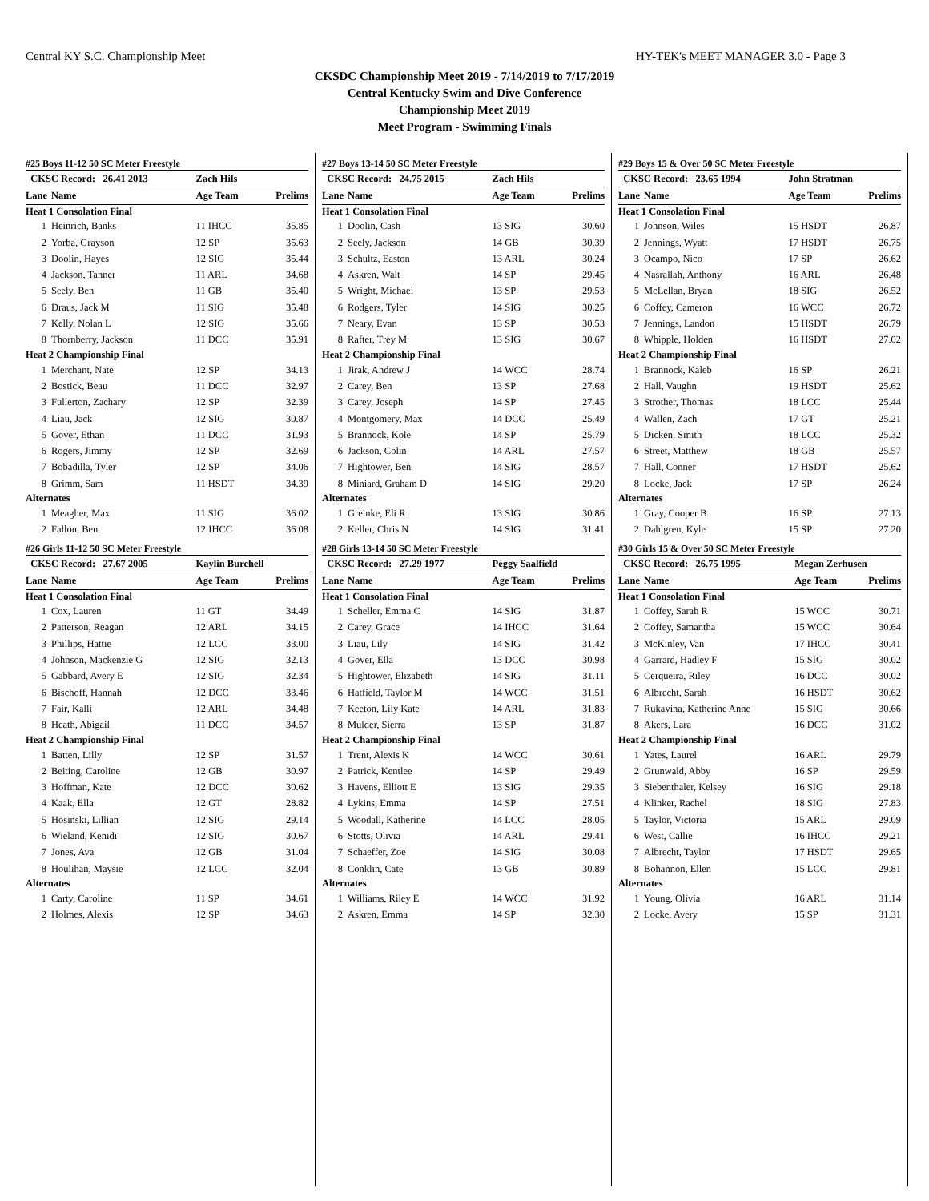Central KY S.C. Championship Meet HY-TEK's MEET MANAGER 3.0 - Page 3
CKSDC Championship Meet 2019 - 7/14/2019 to 7/17/2019
Central Kentucky Swim and Dive Conference
Championship Meet 2019
Meet Program - Swimming Finals
#25 Boys 11-12 50 SC Meter Freestyle
| CKSC Record: 26.41 2013 | | Zach Hils | |
| Lane | Name | Age Team | Prelims |
| Heat 1 Consolation Final | | | |
| 1 | Heinrich, Banks | 11 IHCC | 35.85 |
| 2 | Yorba, Grayson | 12 SP | 35.63 |
| 3 | Doolin, Hayes | 12 SIG | 35.44 |
| 4 | Jackson, Tanner | 11 ARL | 34.68 |
| 5 | Seely, Ben | 11 GB | 35.40 |
| 6 | Draus, Jack M | 11 SIG | 35.48 |
| 7 | Kelly, Nolan L | 12 SIG | 35.66 |
| 8 | Thornberry, Jackson | 11 DCC | 35.91 |
| Heat 2 Championship Final | | | |
| 1 | Merchant, Nate | 12 SP | 34.13 |
| 2 | Bostick, Beau | 11 DCC | 32.97 |
| 3 | Fullerton, Zachary | 12 SP | 32.39 |
| 4 | Liau, Jack | 12 SIG | 30.87 |
| 5 | Gover, Ethan | 11 DCC | 31.93 |
| 6 | Rogers, Jimmy | 12 SP | 32.69 |
| 7 | Bobadilla, Tyler | 12 SP | 34.06 |
| 8 | Grimm, Sam | 11 HSDT | 34.39 |
| Alternates | | | |
| 1 | Meagher, Max | 11 SIG | 36.02 |
| 2 | Fallon, Ben | 12 IHCC | 36.08 |
#26 Girls 11-12 50 SC Meter Freestyle
| CKSC Record: 27.67 2005 | | Kaylin Burchell | |
| Lane | Name | Age Team | Prelims |
| Heat 1 Consolation Final | | | |
| 1 | Cox, Lauren | 11 GT | 34.49 |
| 2 | Patterson, Reagan | 12 ARL | 34.15 |
| 3 | Phillips, Hattie | 12 LCC | 33.00 |
| 4 | Johnson, Mackenzie G | 12 SIG | 32.13 |
| 5 | Gabbard, Avery E | 12 SIG | 32.34 |
| 6 | Bischoff, Hannah | 12 DCC | 33.46 |
| 7 | Fair, Kalli | 12 ARL | 34.48 |
| 8 | Heath, Abigail | 11 DCC | 34.57 |
| Heat 2 Championship Final | | | |
| 1 | Batten, Lilly | 12 SP | 31.57 |
| 2 | Beiting, Caroline | 12 GB | 30.97 |
| 3 | Hoffman, Kate | 12 DCC | 30.62 |
| 4 | Kaak, Ella | 12 GT | 28.82 |
| 5 | Hosinski, Lillian | 12 SIG | 29.14 |
| 6 | Wieland, Kenidi | 12 SIG | 30.67 |
| 7 | Jones, Ava | 12 GB | 31.04 |
| 8 | Houlihan, Maysie | 12 LCC | 32.04 |
| Alternates | | | |
| 1 | Carty, Caroline | 11 SP | 34.61 |
| 2 | Holmes, Alexis | 12 SP | 34.63 |
#27 Boys 13-14 50 SC Meter Freestyle
| CKSC Record: 24.75 2015 | | Zach Hils | |
| Lane | Name | Age Team | Prelims |
| Heat 1 Consolation Final | | | |
| 1 | Doolin, Cash | 13 SIG | 30.60 |
| 2 | Seely, Jackson | 14 GB | 30.39 |
| 3 | Schultz, Easton | 13 ARL | 30.24 |
| 4 | Askren, Walt | 14 SP | 29.45 |
| 5 | Wright, Michael | 13 SP | 29.53 |
| 6 | Rodgers, Tyler | 14 SIG | 30.25 |
| 7 | Neary, Evan | 13 SP | 30.53 |
| 8 | Rafter, Trey M | 13 SIG | 30.67 |
| Heat 2 Championship Final | | | |
| 1 | Jirak, Andrew J | 14 WCC | 28.74 |
| 2 | Carey, Ben | 13 SP | 27.68 |
| 3 | Carey, Joseph | 14 SP | 27.45 |
| 4 | Montgomery, Max | 14 DCC | 25.49 |
| 5 | Brannock, Kole | 14 SP | 25.79 |
| 6 | Jackson, Colin | 14 ARL | 27.57 |
| 7 | Hightower, Ben | 14 SIG | 28.57 |
| 8 | Miniard, Graham D | 14 SIG | 29.20 |
| Alternates | | | |
| 1 | Greinke, Eli R | 13 SIG | 30.86 |
| 2 | Keller, Chris N | 14 SIG | 31.41 |
#28 Girls 13-14 50 SC Meter Freestyle
| CKSC Record: 27.29 1977 | | Peggy Saalfield | |
| Lane | Name | Age Team | Prelims |
| Heat 1 Consolation Final | | | |
| 1 | Scheller, Emma C | 14 SIG | 31.87 |
| 2 | Carey, Grace | 14 IHCC | 31.64 |
| 3 | Liau, Lily | 14 SIG | 31.42 |
| 4 | Gover, Ella | 13 DCC | 30.98 |
| 5 | Hightower, Elizabeth | 14 SIG | 31.11 |
| 6 | Hatfield, Taylor M | 14 WCC | 31.51 |
| 7 | Keeton, Lily Kate | 14 ARL | 31.83 |
| 8 | Mulder, Sierra | 13 SP | 31.87 |
| Heat 2 Championship Final | | | |
| 1 | Trent, Alexis K | 14 WCC | 30.61 |
| 2 | Patrick, Kentlee | 14 SP | 29.49 |
| 3 | Havens, Elliott E | 13 SIG | 29.35 |
| 4 | Lykins, Emma | 14 SP | 27.51 |
| 5 | Woodall, Katherine | 14 LCC | 28.05 |
| 6 | Stotts, Olivia | 14 ARL | 29.41 |
| 7 | Schaeffer, Zoe | 14 SIG | 30.08 |
| 8 | Conklin, Cate | 13 GB | 30.89 |
| Alternates | | | |
| 1 | Williams, Riley E | 14 WCC | 31.92 |
| 2 | Askren, Emma | 14 SP | 32.30 |
#29 Boys 15 & Over 50 SC Meter Freestyle
| CKSC Record: 23.65 1994 | | John Stratman | |
| Lane | Name | Age Team | Prelims |
| Heat 1 Consolation Final | | | |
| 1 | Johnson, Wiles | 15 HSDT | 26.87 |
| 2 | Jennings, Wyatt | 17 HSDT | 26.75 |
| 3 | Ocampo, Nico | 17 SP | 26.62 |
| 4 | Nasrallah, Anthony | 16 ARL | 26.48 |
| 5 | McLellan, Bryan | 18 SIG | 26.52 |
| 6 | Coffey, Cameron | 16 WCC | 26.72 |
| 7 | Jennings, Landon | 15 HSDT | 26.79 |
| 8 | Whipple, Holden | 16 HSDT | 27.02 |
| Heat 2 Championship Final | | | |
| 1 | Brannock, Kaleb | 16 SP | 26.21 |
| 2 | Hall, Vaughn | 19 HSDT | 25.62 |
| 3 | Strother, Thomas | 18 LCC | 25.44 |
| 4 | Wallen, Zach | 17 GT | 25.21 |
| 5 | Dicken, Smith | 18 LCC | 25.32 |
| 6 | Street, Matthew | 18 GB | 25.57 |
| 7 | Hall, Conner | 17 HSDT | 25.62 |
| 8 | Locke, Jack | 17 SP | 26.24 |
| Alternates | | | |
| 1 | Gray, Cooper B | 16 SP | 27.13 |
| 2 | Dahlgren, Kyle | 15 SP | 27.20 |
#30 Girls 15 & Over 50 SC Meter Freestyle
| CKSC Record: 26.75 1995 | | Megan Zerhusen | |
| Lane | Name | Age Team | Prelims |
| Heat 1 Consolation Final | | | |
| 1 | Coffey, Sarah R | 15 WCC | 30.71 |
| 2 | Coffey, Samantha | 15 WCC | 30.64 |
| 3 | McKinley, Van | 17 IHCC | 30.41 |
| 4 | Garrard, Hadley F | 15 SIG | 30.02 |
| 5 | Cerqueira, Riley | 16 DCC | 30.02 |
| 6 | Albrecht, Sarah | 16 HSDT | 30.62 |
| 7 | Rukavina, Katherine Anne | 15 SIG | 30.66 |
| 8 | Akers, Lara | 16 DCC | 31.02 |
| Heat 2 Championship Final | | | |
| 1 | Yates, Laurel | 16 ARL | 29.79 |
| 2 | Grunwald, Abby | 16 SP | 29.59 |
| 3 | Siebenthaler, Kelsey | 16 SIG | 29.18 |
| 4 | Klinker, Rachel | 18 SIG | 27.83 |
| 5 | Taylor, Victoria | 15 ARL | 29.09 |
| 6 | West, Callie | 16 IHCC | 29.21 |
| 7 | Albrecht, Taylor | 17 HSDT | 29.65 |
| 8 | Bohannon, Ellen | 15 LCC | 29.81 |
| Alternates | | | |
| 1 | Young, Olivia | 16 ARL | 31.14 |
| 2 | Locke, Avery | 15 SP | 31.31 |